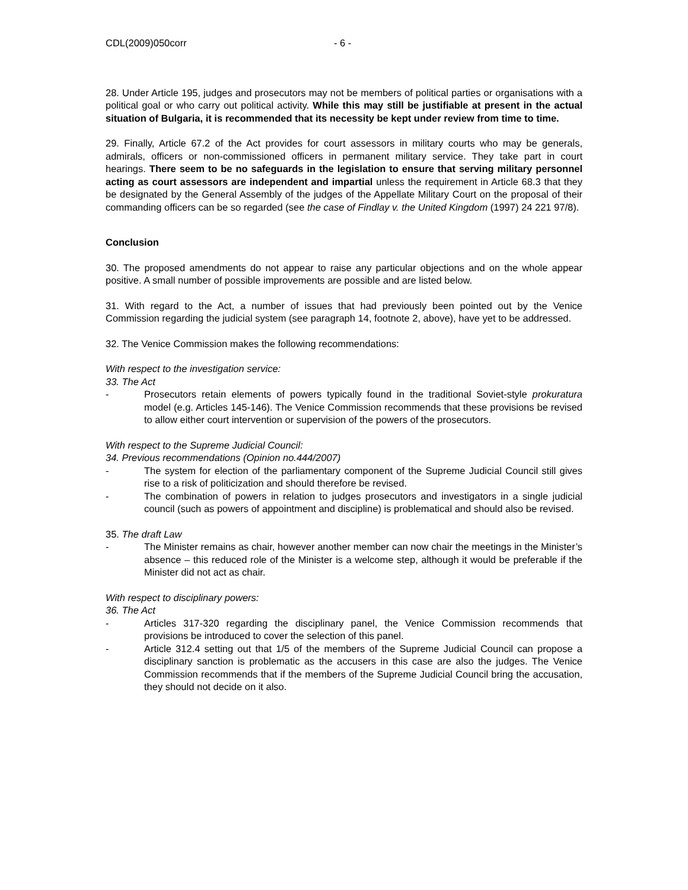CDL(2009)050corr - 6 -
28. Under Article 195, judges and prosecutors may not be members of political parties or organisations with a political goal or who carry out political activity. While this may still be justifiable at present in the actual situation of Bulgaria, it is recommended that its necessity be kept under review from time to time.
29. Finally, Article 67.2 of the Act provides for court assessors in military courts who may be generals, admirals, officers or non-commissioned officers in permanent military service. They take part in court hearings. There seem to be no safeguards in the legislation to ensure that serving military personnel acting as court assessors are independent and impartial unless the requirement in Article 68.3 that they be designated by the General Assembly of the judges of the Appellate Military Court on the proposal of their commanding officers can be so regarded (see the case of Findlay v. the United Kingdom (1997) 24 221 97/8).
Conclusion
30. The proposed amendments do not appear to raise any particular objections and on the whole appear positive. A small number of possible improvements are possible and are listed below.
31. With regard to the Act, a number of issues that had previously been pointed out by the Venice Commission regarding the judicial system (see paragraph 14, footnote 2, above), have yet to be addressed.
32. The Venice Commission makes the following recommendations:
With respect to the investigation service:
33. The Act
- Prosecutors retain elements of powers typically found in the traditional Soviet-style prokuratura model (e.g. Articles 145-146). The Venice Commission recommends that these provisions be revised to allow either court intervention or supervision of the powers of the prosecutors.
With respect to the Supreme Judicial Council:
34. Previous recommendations (Opinion no.444/2007)
- The system for election of the parliamentary component of the Supreme Judicial Council still gives rise to a risk of politicization and should therefore be revised.
- The combination of powers in relation to judges prosecutors and investigators in a single judicial council (such as powers of appointment and discipline) is problematical and should also be revised.
35. The draft Law
- The Minister remains as chair, however another member can now chair the meetings in the Minister’s absence – this reduced role of the Minister is a welcome step, although it would be preferable if the Minister did not act as chair.
With respect to disciplinary powers:
36. The Act
- Articles 317-320 regarding the disciplinary panel, the Venice Commission recommends that provisions be introduced to cover the selection of this panel.
- Article 312.4 setting out that 1/5 of the members of the Supreme Judicial Council can propose a disciplinary sanction is problematic as the accusers in this case are also the judges. The Venice Commission recommends that if the members of the Supreme Judicial Council bring the accusation, they should not decide on it also.